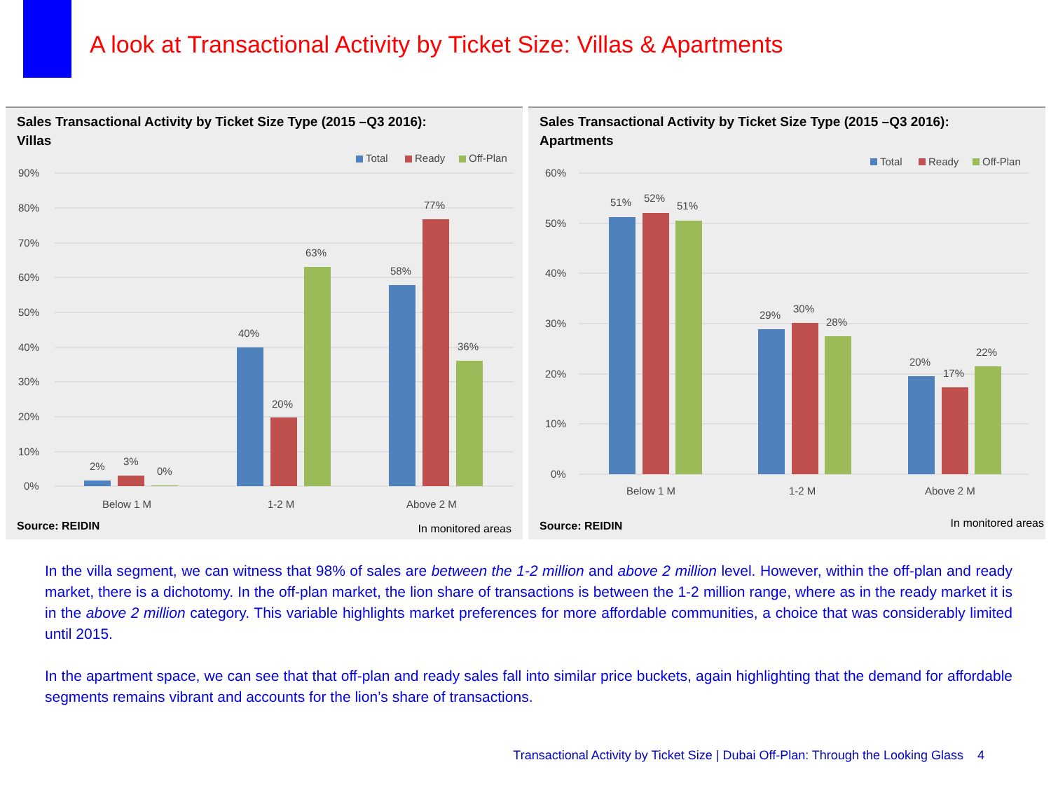A look at Transactional Activity by Ticket Size: Villas & Apartments
Sales Transactional Activity by Ticket Size Type (2015 –Q3 2016):
Villas
Total
Ready
Off-Plan
90%
80%
70%
60%
50%
40%
30%
20%
10%
0%
2%
3%
0%
40%
20%
63%
58%
77%
36%
Below 1 M
1-2 M
Above 2 M
Source: REIDIN In monitored areas
Sales Transactional Activity by Ticket Size Type (2015 –Q3 2016):
Apartments
Total
Ready
Off-Plan
60%
50%
40%
30%
20%
10%
0%
51%
52%
51%
29%
30%
28%
20%
17%
22%
Below 1 M
1-2 M
Above 2 M
Source: REIDIN In monitored areas
In the villa segment, we can witness that 98% of sales are between the 1-2 million and above 2 million level. However, within the off-plan and ready market, there is a dichotomy. In the off-plan market, the lion share of transactions is between the 1-2 million range, where as in the ready market it is in the above 2 million category. This variable highlights market preferences for more affordable communities, a choice that was considerably limited until 2015.
In the apartment space, we can see that that off-plan and ready sales fall into similar price buckets, again highlighting that the demand for affordable segments remains vibrant and accounts for the lion’s share of transactions.
Transactional Activity by Ticket Size | Dubai Off-Plan: Through the Looking Glass 4